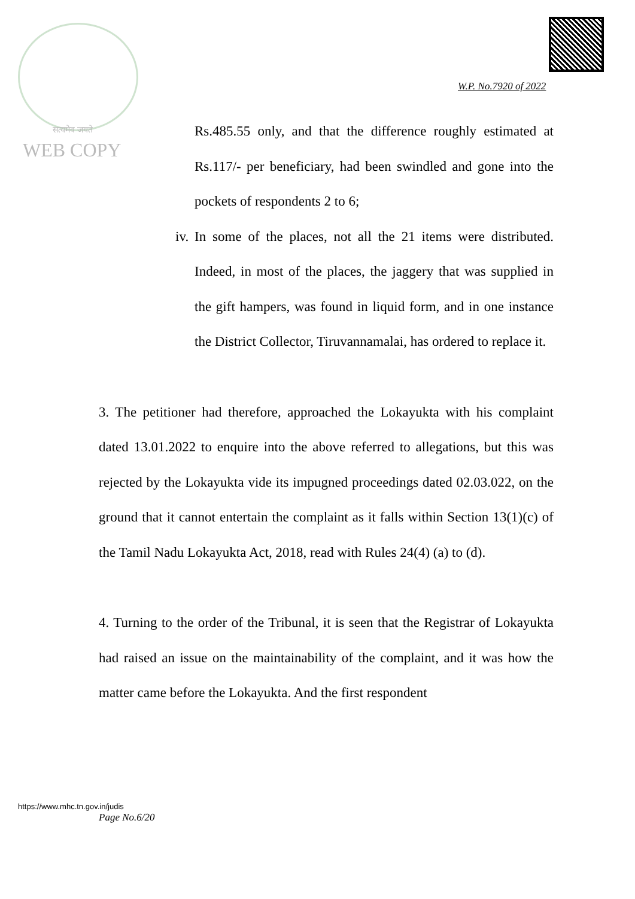सत्यमेव जयते
WEB COPY
W.P. No.7920 of 2022
Rs.485.55 only, and that the difference roughly estimated at Rs.117/- per beneficiary, had been swindled and gone into the pockets of respondents 2 to 6;
iv. In some of the places, not all the 21 items were distributed. Indeed, in most of the places, the jaggery that was supplied in the gift hampers, was found in liquid form, and in one instance the District Collector, Tiruvannamalai, has ordered to replace it.
3. The petitioner had therefore, approached the Lokayukta with his complaint dated 13.01.2022 to enquire into the above referred to allegations, but this was rejected by the Lokayukta vide its impugned proceedings dated 02.03.022, on the ground that it cannot entertain the complaint as it falls within Section 13(1)(c) of the Tamil Nadu Lokayukta Act, 2018, read with Rules 24(4) (a) to (d).
4. Turning to the order of the Tribunal, it is seen that the Registrar of Lokayukta had raised an issue on the maintainability of the complaint, and it was how the matter came before the Lokayukta. And the first respondent
https://www.mhc.tn.gov.in/judis
Page No.6/20